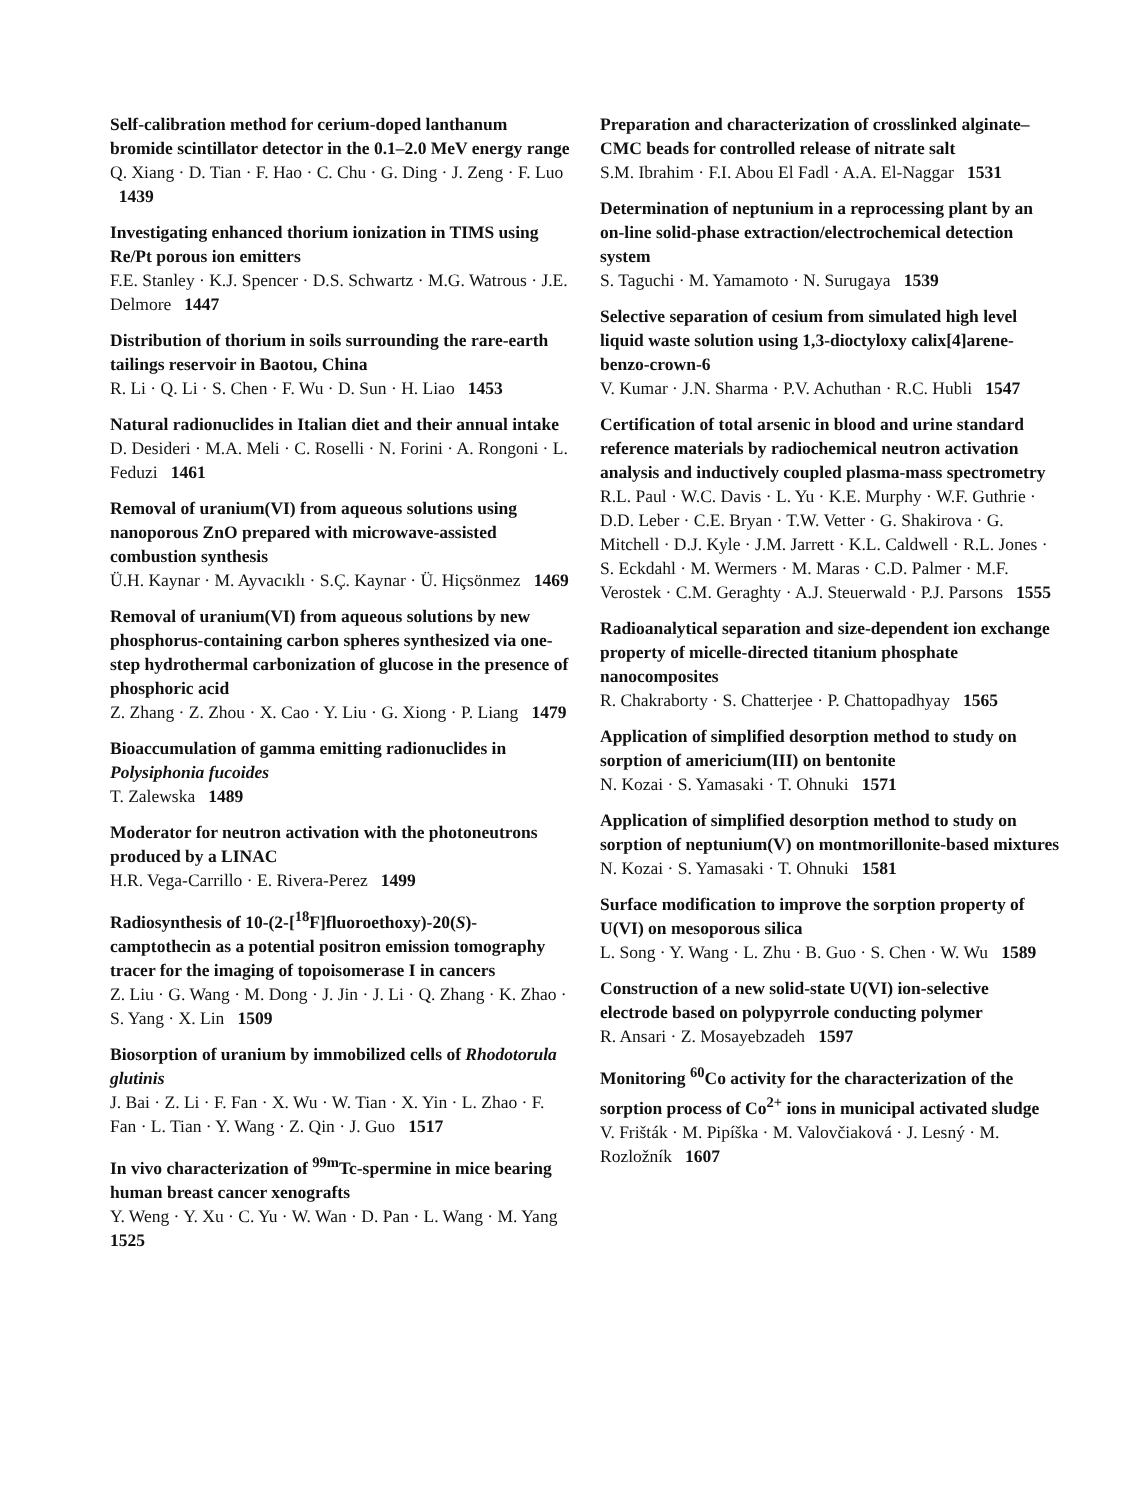Self-calibration method for cerium-doped lanthanum bromide scintillator detector in the 0.1–2.0 MeV energy range
Q. Xiang · D. Tian · F. Hao · C. Chu · G. Ding · J. Zeng · F. Luo 1439
Investigating enhanced thorium ionization in TIMS using Re/Pt porous ion emitters
F.E. Stanley · K.J. Spencer · D.S. Schwartz · M.G. Watrous · J.E. Delmore 1447
Distribution of thorium in soils surrounding the rare-earth tailings reservoir in Baotou, China
R. Li · Q. Li · S. Chen · F. Wu · D. Sun · H. Liao 1453
Natural radionuclides in Italian diet and their annual intake
D. Desideri · M.A. Meli · C. Roselli · N. Forini · A. Rongoni · L. Feduzi 1461
Removal of uranium(VI) from aqueous solutions using nanoporous ZnO prepared with microwave-assisted combustion synthesis
Ü.H. Kaynar · M. Ayvacıklı · S.Ç. Kaynar · Ü. Hiçsönmez 1469
Removal of uranium(VI) from aqueous solutions by new phosphorus-containing carbon spheres synthesized via one-step hydrothermal carbonization of glucose in the presence of phosphoric acid
Z. Zhang · Z. Zhou · X. Cao · Y. Liu · G. Xiong · P. Liang 1479
Bioaccumulation of gamma emitting radionuclides in Polysiphonia fucoides
T. Zalewska 1489
Moderator for neutron activation with the photoneutrons produced by a LINAC
H.R. Vega-Carrillo · E. Rivera-Perez 1499
Radiosynthesis of 10-(2-[<sup>18</sup>F]fluoroethoxy)-20(S)-camptothecin as a potential positron emission tomography tracer for the imaging of topoisomerase I in cancers
Z. Liu · G. Wang · M. Dong · J. Jin · J. Li · Q. Zhang · K. Zhao · S. Yang · X. Lin 1509
Biosorption of uranium by immobilized cells of Rhodotorula glutinis
J. Bai · Z. Li · F. Fan · X. Wu · W. Tian · X. Yin · L. Zhao · F. Fan · L. Tian · Y. Wang · Z. Qin · J. Guo 1517
In vivo characterization of <sup>99m</sup>Tc-spermine in mice bearing human breast cancer xenografts
Y. Weng · Y. Xu · C. Yu · W. Wan · D. Pan · L. Wang · M. Yang 1525
Preparation and characterization of crosslinked alginate–CMC beads for controlled release of nitrate salt
S.M. Ibrahim · F.I. Abou El Fadl · A.A. El-Naggar 1531
Determination of neptunium in a reprocessing plant by an on-line solid-phase extraction/electrochemical detection system
S. Taguchi · M. Yamamoto · N. Surugaya 1539
Selective separation of cesium from simulated high level liquid waste solution using 1,3-dioctyloxy calix[4]arene-benzo-crown-6
V. Kumar · J.N. Sharma · P.V. Achuthan · R.C. Hubli 1547
Certification of total arsenic in blood and urine standard reference materials by radiochemical neutron activation analysis and inductively coupled plasma-mass spectrometry
R.L. Paul · W.C. Davis · L. Yu · K.E. Murphy · W.F. Guthrie · D.D. Leber · C.E. Bryan · T.W. Vetter · G. Shakirova · G. Mitchell · D.J. Kyle · J.M. Jarrett · K.L. Caldwell · R.L. Jones · S. Eckdahl · M. Wermers · M. Maras · C.D. Palmer · M.F. Verostek · C.M. Geraghty · A.J. Steuerwald · P.J. Parsons 1555
Radioanalytical separation and size-dependent ion exchange property of micelle-directed titanium phosphate nanocomposites
R. Chakraborty · S. Chatterjee · P. Chattopadhyay 1565
Application of simplified desorption method to study on sorption of americium(III) on bentonite
N. Kozai · S. Yamasaki · T. Ohnuki 1571
Application of simplified desorption method to study on sorption of neptunium(V) on montmorillonite-based mixtures
N. Kozai · S. Yamasaki · T. Ohnuki 1581
Surface modification to improve the sorption property of U(VI) on mesoporous silica
L. Song · Y. Wang · L. Zhu · B. Guo · S. Chen · W. Wu 1589
Construction of a new solid-state U(VI) ion-selective electrode based on polypyrrole conducting polymer
R. Ansari · Z. Mosayebzadeh 1597
Monitoring <sup>60</sup>Co activity for the characterization of the sorption process of Co<sup>2+</sup> ions in municipal activated sludge
V. Frišták · M. Pipíška · M. Valovčiaková · J. Lesný · M. Rozložník 1607